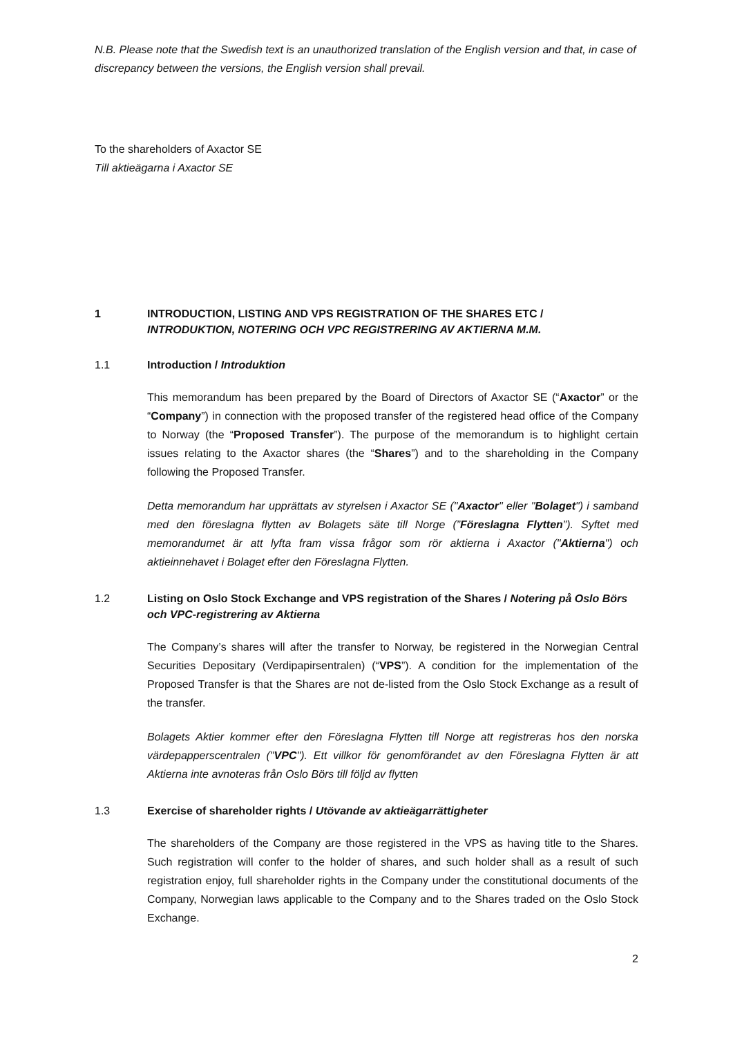N.B. Please note that the Swedish text is an unauthorized translation of the English version and that, in case of discrepancy between the versions, the English version shall prevail.
To the shareholders of Axactor SE
Till aktieägarna i Axactor SE
1 INTRODUCTION, LISTING AND VPS REGISTRATION OF THE SHARES ETC /
INTRODUKTION, NOTERING OCH VPC REGISTRERING AV AKTIERNA M.M.
1.1 Introduction / Introduktion
This memorandum has been prepared by the Board of Directors of Axactor SE (“Axactor” or the “Company”) in connection with the proposed transfer of the registered head office of the Company to Norway (the “Proposed Transfer”). The purpose of the memorandum is to highlight certain issues relating to the Axactor shares (the “Shares”) and to the shareholding in the Company following the Proposed Transfer.
Detta memorandum har upprättats av styrelsen i Axactor SE ("Axactor" eller "Bolaget") i samband med den föreslagna flytten av Bolagets säte till Norge (”Föreslagna Flytten”). Syftet med memorandumet är att lyfta fram vissa frågor som rör aktierna i Axactor ("Aktierna") och aktieinnehavet i Bolaget efter den Föreslagna Flytten.
1.2 Listing on Oslo Stock Exchange and VPS registration of the Shares / Notering på Oslo Börs och VPC-registrering av Aktierna
The Company’s shares will after the transfer to Norway, be registered in the Norwegian Central Securities Depositary (Verdipapirsentralen) (“VPS”). A condition for the implementation of the Proposed Transfer is that the Shares are not de-listed from the Oslo Stock Exchange as a result of the transfer.
Bolagets Aktier kommer efter den Föreslagna Flytten till Norge att registreras hos den norska värdepapperscentralen ("VPC"). Ett villkor för genomförandet av den Föreslagna Flytten är att Aktierna inte avnoteras från Oslo Börs till följd av flytten
1.3 Exercise of shareholder rights / Utövande av aktieägarrättigheter
The shareholders of the Company are those registered in the VPS as having title to the Shares. Such registration will confer to the holder of shares, and such holder shall as a result of such registration enjoy, full shareholder rights in the Company under the constitutional documents of the Company, Norwegian laws applicable to the Company and to the Shares traded on the Oslo Stock Exchange.
2